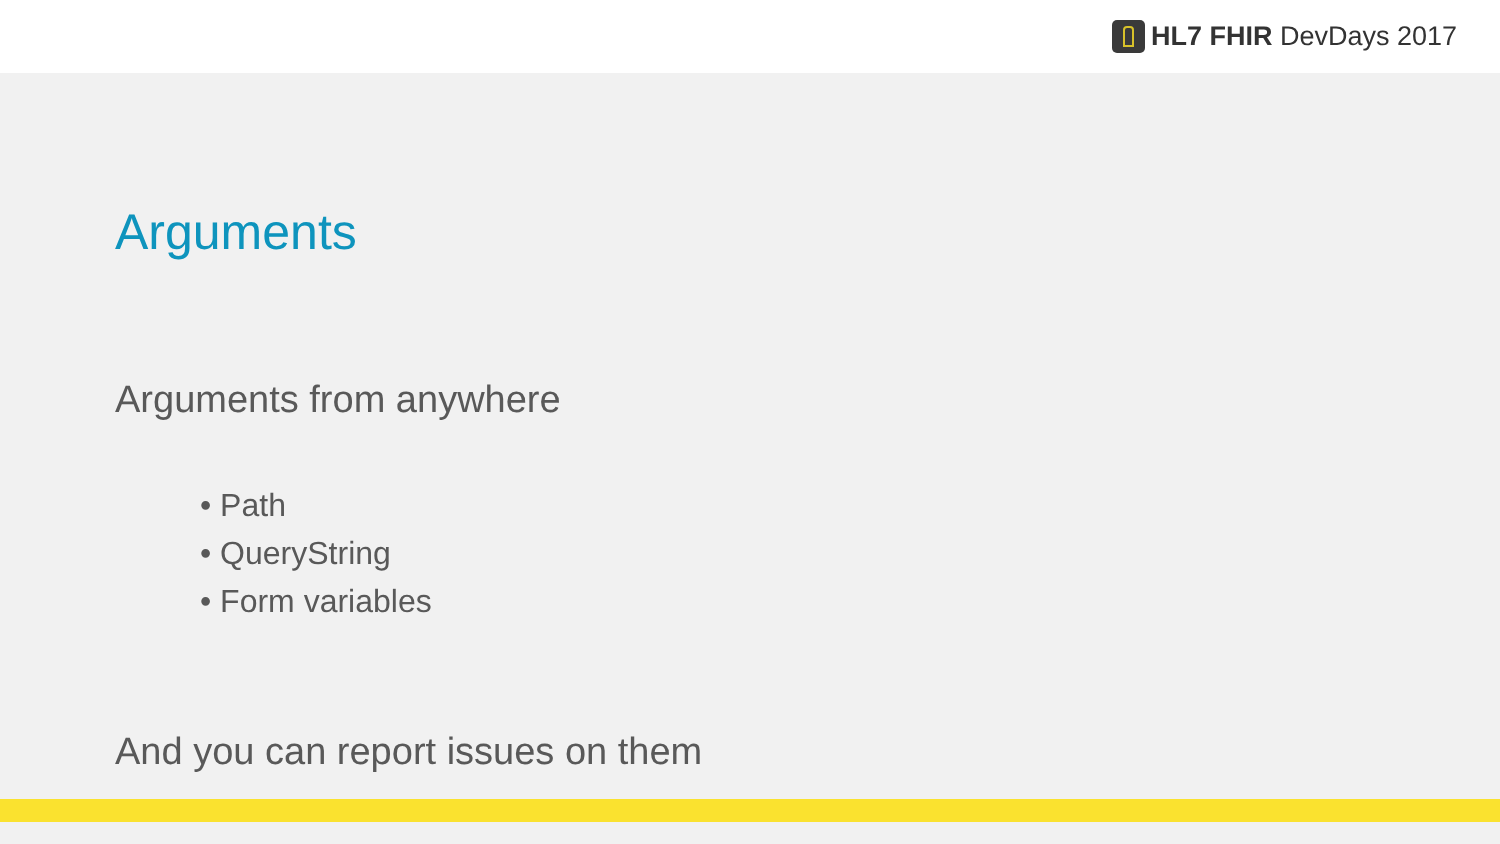HL7 FHIR DevDays 2017
Arguments
Arguments from anywhere
• Path
• QueryString
• Form variables
And you can report issues on them